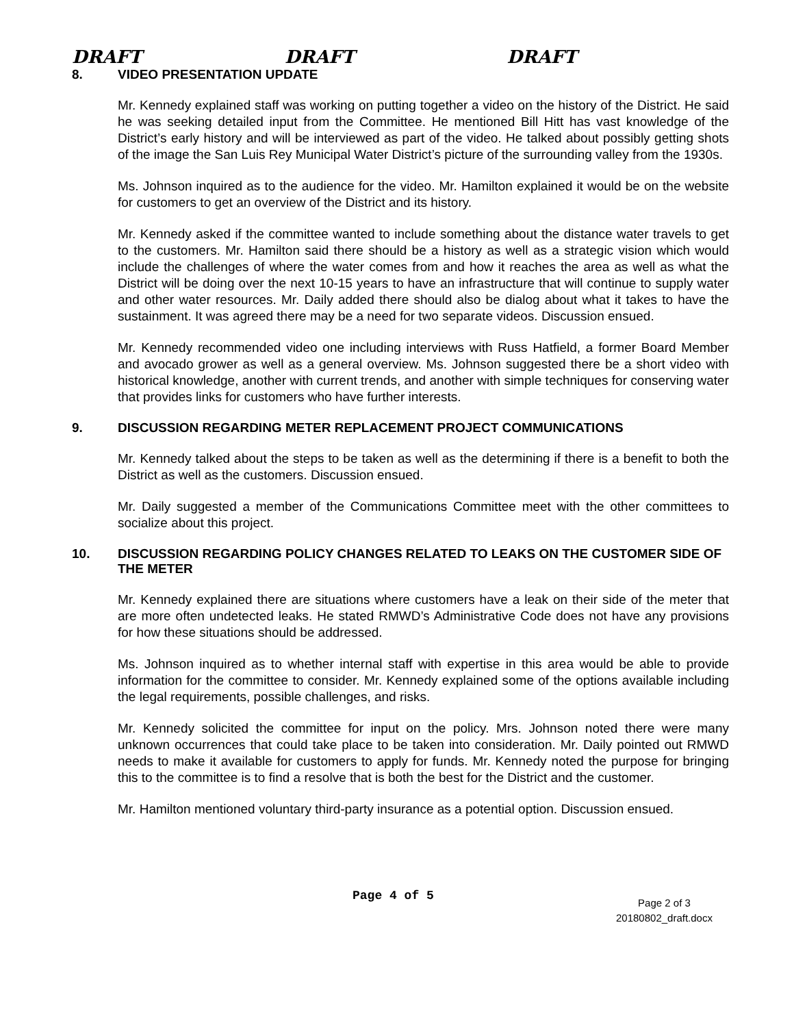DRAFT DRAFT DRAFT
8. VIDEO PRESENTATION UPDATE
Mr. Kennedy explained staff was working on putting together a video on the history of the District. He said he was seeking detailed input from the Committee. He mentioned Bill Hitt has vast knowledge of the District’s early history and will be interviewed as part of the video. He talked about possibly getting shots of the image the San Luis Rey Municipal Water District’s picture of the surrounding valley from the 1930s.
Ms. Johnson inquired as to the audience for the video. Mr. Hamilton explained it would be on the website for customers to get an overview of the District and its history.
Mr. Kennedy asked if the committee wanted to include something about the distance water travels to get to the customers. Mr. Hamilton said there should be a history as well as a strategic vision which would include the challenges of where the water comes from and how it reaches the area as well as what the District will be doing over the next 10-15 years to have an infrastructure that will continue to supply water and other water resources. Mr. Daily added there should also be dialog about what it takes to have the sustainment. It was agreed there may be a need for two separate videos. Discussion ensued.
Mr. Kennedy recommended video one including interviews with Russ Hatfield, a former Board Member and avocado grower as well as a general overview. Ms. Johnson suggested there be a short video with historical knowledge, another with current trends, and another with simple techniques for conserving water that provides links for customers who have further interests.
9. DISCUSSION REGARDING METER REPLACEMENT PROJECT COMMUNICATIONS
Mr. Kennedy talked about the steps to be taken as well as the determining if there is a benefit to both the District as well as the customers. Discussion ensued.
Mr. Daily suggested a member of the Communications Committee meet with the other committees to socialize about this project.
10. DISCUSSION REGARDING POLICY CHANGES RELATED TO LEAKS ON THE CUSTOMER SIDE OF THE METER
Mr. Kennedy explained there are situations where customers have a leak on their side of the meter that are more often undetected leaks. He stated RMWD’s Administrative Code does not have any provisions for how these situations should be addressed.
Ms. Johnson inquired as to whether internal staff with expertise in this area would be able to provide information for the committee to consider. Mr. Kennedy explained some of the options available including the legal requirements, possible challenges, and risks.
Mr. Kennedy solicited the committee for input on the policy. Mrs. Johnson noted there were many unknown occurrences that could take place to be taken into consideration. Mr. Daily pointed out RMWD needs to make it available for customers to apply for funds. Mr. Kennedy noted the purpose for bringing this to the committee is to find a resolve that is both the best for the District and the customer.
Mr. Hamilton mentioned voluntary third-party insurance as a potential option. Discussion ensued.
Page 4 of 5
Page 2 of 3
20180802_draft.docx